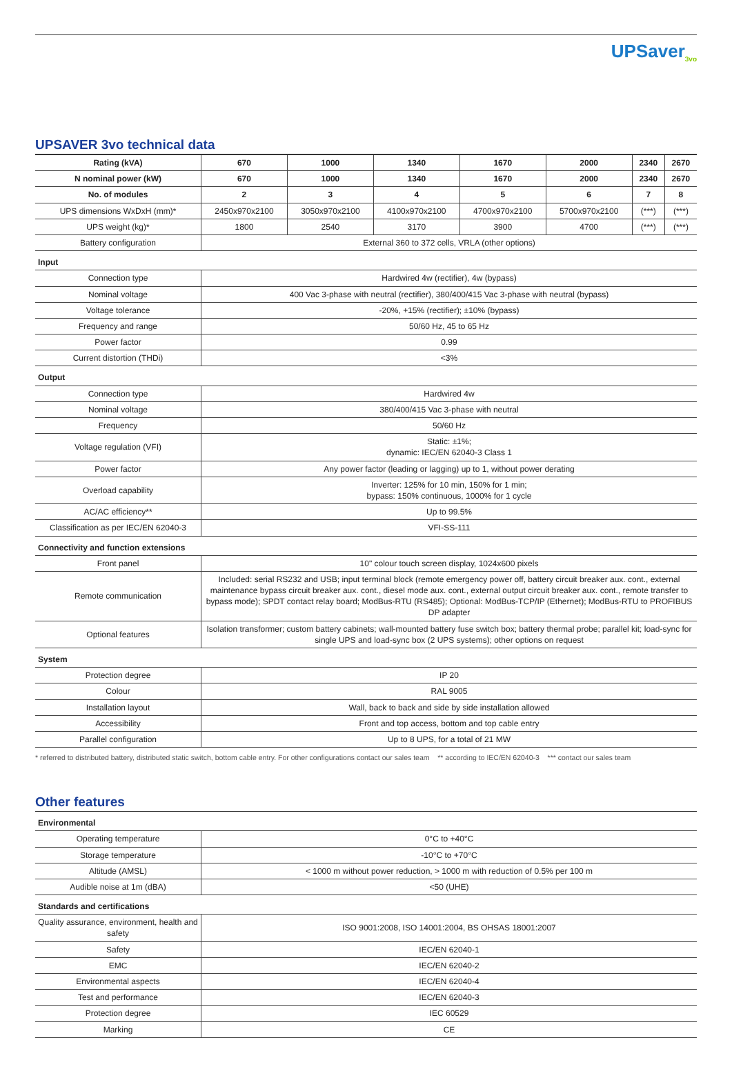UPSaver<sub>3vo</sub>
UPSAVER 3vo technical data
| Rating (kVA) | 670 | 1000 | 1340 | 1670 | 2000 | 2340 | 2670 |
| --- | --- | --- | --- | --- | --- | --- | --- |
| N nominal power (kW) | 670 | 1000 | 1340 | 1670 | 2000 | 2340 | 2670 |
| No. of modules | 2 | 3 | 4 | 5 | 6 | 7 | 8 |
| UPS dimensions WxDxH (mm)* | 2450x970x2100 | 3050x970x2100 | 4100x970x2100 | 4700x970x2100 | 5700x970x2100 | (***) | (***) |
| UPS weight (kg)* | 1800 | 2540 | 3170 | 3900 | 4700 | (***) | (***) |
| Battery configuration | External 360 to 372 cells, VRLA (other options) | | | | | | |
| Input | | | | | | | |
| Connection type | Hardwired 4w (rectifier), 4w (bypass) | | | | | | |
| Nominal voltage | 400 Vac 3-phase with neutral (rectifier), 380/400/415 Vac 3-phase with neutral (bypass) | | | | | | |
| Voltage tolerance | -20%, +15% (rectifier); ±10% (bypass) | | | | | | |
| Frequency and range | 50/60 Hz, 45 to 65 Hz | | | | | | |
| Power factor | 0.99 | | | | | | |
| Current distortion (THDi) | <3% | | | | | | |
| Output | | | | | | | |
| Connection type | Hardwired 4w | | | | | | |
| Nominal voltage | 380/400/415 Vac 3-phase with neutral | | | | | | |
| Frequency | 50/60 Hz | | | | | | |
| Voltage regulation (VFI) | Static: ±1%; dynamic: IEC/EN 62040-3 Class 1 | | | | | | |
| Power factor | Any power factor (leading or lagging) up to 1, without power derating | | | | | | |
| Overload capability | Inverter: 125% for 10 min, 150% for 1 min; bypass: 150% continuous, 1000% for 1 cycle | | | | | | |
| AC/AC efficiency** | Up to 99.5% | | | | | | |
| Classification as per IEC/EN 62040-3 | VFI-SS-111 | | | | | | |
| Connectivity and function extensions | | | | | | | |
| Front panel | 10" colour touch screen display, 1024x600 pixels | | | | | | |
| Remote communication | Included: serial RS232 and USB; input terminal block (remote emergency power off, battery circuit breaker aux. cont., external maintenance bypass circuit breaker aux. cont., diesel mode aux. cont., external output circuit breaker aux. cont., remote transfer to bypass mode); SPDT contact relay board; ModBus-RTU (RS485); Optional: ModBus-TCP/IP (Ethernet); ModBus-RTU to PROFIBUS DP adapter | | | | | | |
| Optional features | Isolation transformer; custom battery cabinets; wall-mounted battery fuse switch box; battery thermal probe; parallel kit; load-sync for single UPS and load-sync box (2 UPS systems); other options on request | | | | | | |
| System | | | | | | | |
| Protection degree | IP 20 | | | | | | |
| Colour | RAL 9005 | | | | | | |
| Installation layout | Wall, back to back and side by side installation allowed | | | | | | |
| Accessibility | Front and top access, bottom and top cable entry | | | | | | |
| Parallel configuration | Up to 8 UPS, for a total of 21 MW | | | | | | |
* referred to distributed battery, distributed static switch, bottom cable entry. For other configurations contact our sales team ** according to IEC/EN 62040-3 *** contact our sales team
Other features
| Environmental | |
| Operating temperature | 0°C to +40°C |
| Storage temperature | -10°C to +70°C |
| Altitude (AMSL) | < 1000 m without power reduction, > 1000 m with reduction of 0.5% per 100 m |
| Audible noise at 1m (dBA) | <50 (UHE) |
| Standards and certifications | |
| Quality assurance, environment, health and safety | ISO 9001:2008, ISO 14001:2004, BS OHSAS 18001:2007 |
| Safety | IEC/EN 62040-1 |
| EMC | IEC/EN 62040-2 |
| Environmental aspects | IEC/EN 62040-4 |
| Test and performance | IEC/EN 62040-3 |
| Protection degree | IEC 60529 |
| Marking | CE |